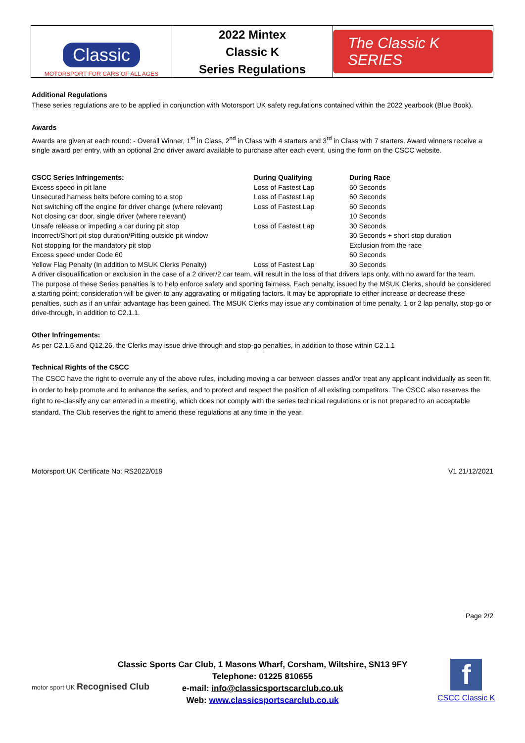Classic
MOTORSPORT FOR CARS OF ALL AGES
2022 Mintex
Classic K
Series Regulations
The Classic K SERIES
Additional Regulations
These series regulations are to be applied in conjunction with Motorsport UK safety regulations contained within the 2022 yearbook (Blue Book).
Awards
Awards are given at each round: - Overall Winner, 1<sup>st</sup> in Class, 2<sup>nd</sup> in Class with 4 starters and 3<sup>rd</sup> in Class with 7 starters. Award winners receive a single award per entry, with an optional 2nd driver award available to purchase after each event, using the form on the CSCC website.
| CSCC Series Infringements: | During Qualifying | During Race |
| --- | --- | --- |
| Excess speed in pit lane | Loss of Fastest Lap | 60 Seconds |
| Unsecured harness belts before coming to a stop | Loss of Fastest Lap | 60 Seconds |
| Not switching off the engine for driver change (where relevant) | Loss of Fastest Lap | 60 Seconds |
| Not closing car door, single driver (where relevant) | | 10 Seconds |
| Unsafe release or impeding a car during pit stop | Loss of Fastest Lap | 30 Seconds |
| Incorrect/Short pit stop duration/Pitting outside pit window | | 30 Seconds + short stop duration |
| Not stopping for the mandatory pit stop | | Exclusion from the race |
| Excess speed under Code 60 | | 60 Seconds |
| Yellow Flag Penalty (In addition to MSUK Clerks Penalty) | Loss of Fastest Lap | 30 Seconds |
A driver disqualification or exclusion in the case of a 2 driver/2 car team, will result in the loss of that drivers laps only, with no award for the team.
The purpose of these Series penalties is to help enforce safety and sporting fairness. Each penalty, issued by the MSUK Clerks, should be considered a starting point; consideration will be given to any aggravating or mitigating factors. It may be appropriate to either increase or decrease these penalties, such as if an unfair advantage has been gained. The MSUK Clerks may issue any combination of time penalty, 1 or 2 lap penalty, stop-go or drive-through, in addition to C2.1.1.
Other Infringements:
As per C2.1.6 and Q12.26. the Clerks may issue drive through and stop-go penalties, in addition to those within C2.1.1
Technical Rights of the CSCC
The CSCC have the right to overrule any of the above rules, including moving a car between classes and/or treat any applicant individually as seen fit, in order to help promote and to enhance the series, and to protect and respect the position of all existing competitors. The CSCC also reserves the right to re-classify any car entered in a meeting, which does not comply with the series technical regulations or is not prepared to an acceptable standard. The Club reserves the right to amend these regulations at any time in the year.
Motorsport UK Certificate No: RS2022/019 V1 21/12/2021
Page 2/2
Classic Sports Car Club, 1 Masons Wharf, Corsham, Wiltshire, SN13 9FY
Telephone: 01225 810655
e-mail: info@classicsportscarclub.co.uk
Web: www.classicsportscarclub.co.uk
motor sport UK Recognised Club
f
CSCC Classic K